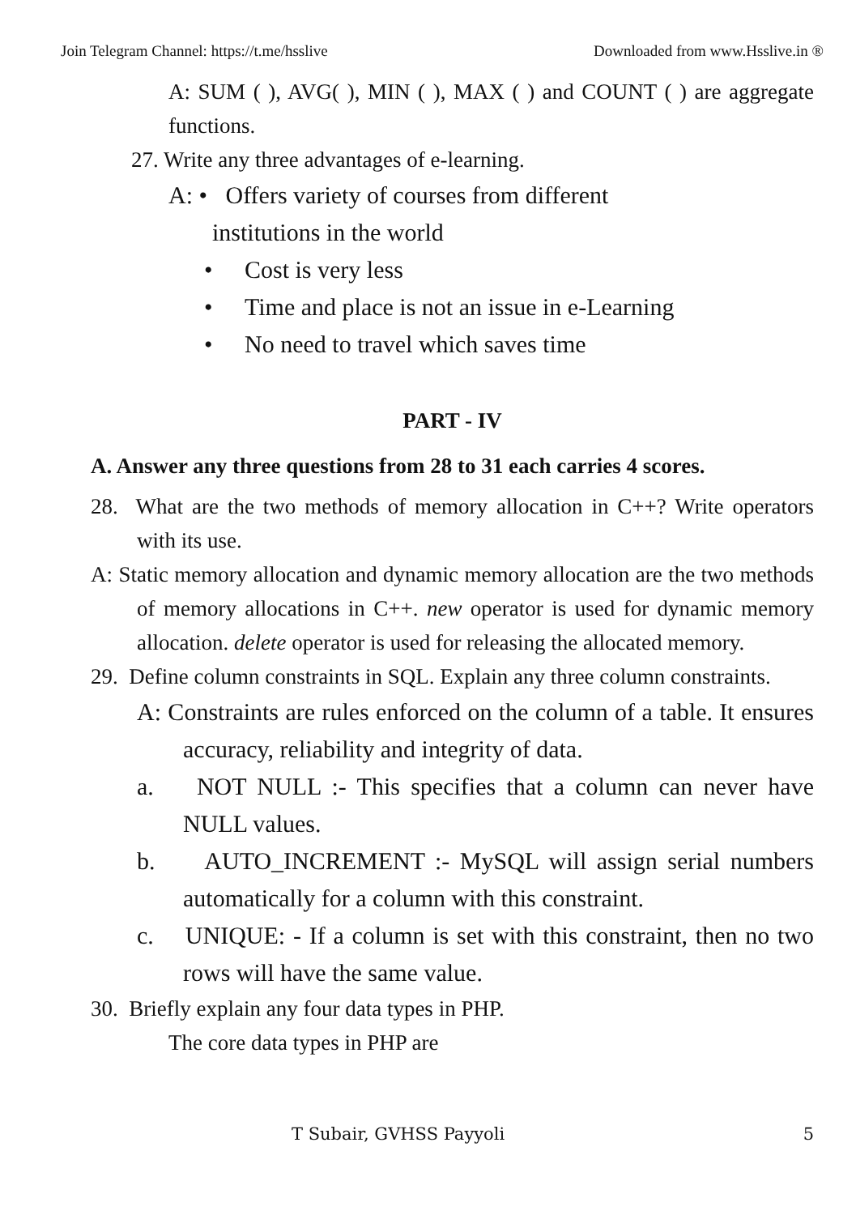Join Telegram Channel: https://t.me/hsslive Downloaded from www.Hsslive.in ®
A: SUM ( ), AVG( ), MIN ( ), MAX ( ) and COUNT ( ) are aggregate functions.
27. Write any three advantages of e-learning.
A: • Offers variety of courses from different
institutions in the world
• Cost is very less
• Time and place is not an issue in e-Learning
• No need to travel which saves time
PART - IV
A. Answer any three questions from 28 to 31 each carries 4 scores.
28. What are the two methods of memory allocation in C++? Write operators with its use.
A: Static memory allocation and dynamic memory allocation are the two methods of memory allocations in C++. new operator is used for dynamic memory allocation. delete operator is used for releasing the allocated memory.
29. Define column constraints in SQL. Explain any three column constraints.
A: Constraints are rules enforced on the column of a table. It ensures accuracy, reliability and integrity of data.
a. NOT NULL :- This specifies that a column can never have NULL values.
b. AUTO_INCREMENT :- MySQL will assign serial numbers automatically for a column with this constraint.
c. UNIQUE: - If a column is set with this constraint, then no two rows will have the same value.
30. Briefly explain any four data types in PHP.
The core data types in PHP are
T Subair, GVHSS Payyoli 5